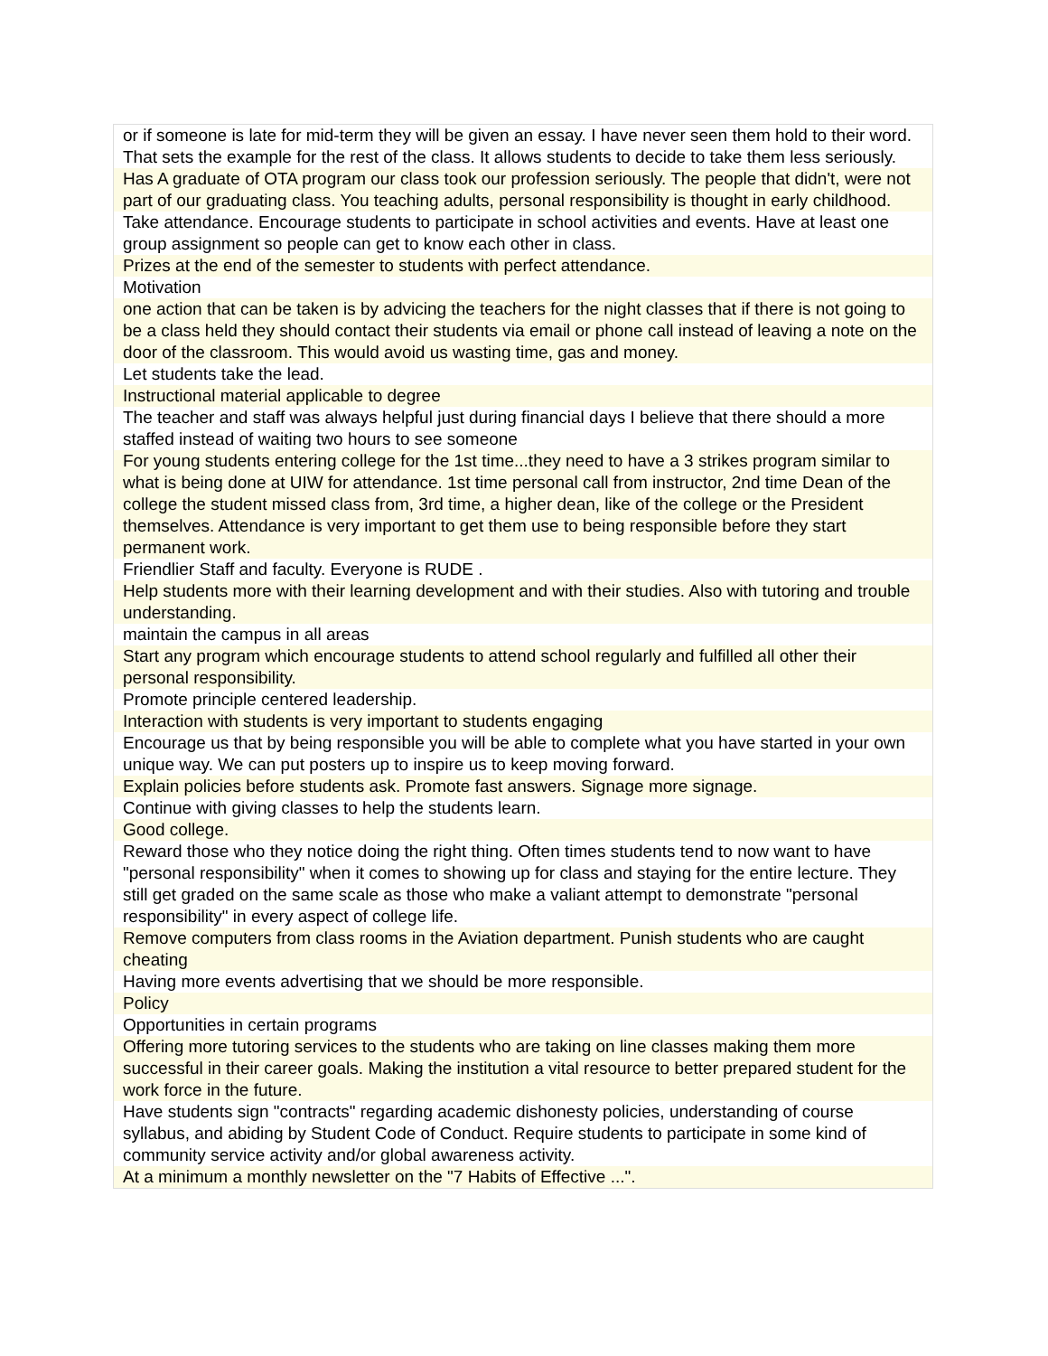| or if someone is late for mid-term they will be given an essay. I have never seen them hold to their word. That sets the example for the rest of the class. It allows students to decide to take them less seriously. |
| Has A graduate of OTA program our class took our profession seriously. The people that didn't, were not part of our graduating class. You teaching adults, personal responsibility is thought in early childhood. |
| Take attendance. Encourage students to participate in school activities and events. Have at least one group assignment so people can get to know each other in class. |
| Prizes at the end of the semester to students with perfect attendance. |
| Motivation |
| one action that can be taken is by advicing the teachers for the night classes that if there is not going to be a class held they should contact their students via email or phone call instead of leaving a note on the door of the classroom. This would avoid us wasting time, gas and money. |
| Let students take the lead. |
| Instructional material applicable to degree |
| The teacher and staff was always helpful just during financial days I believe that there should a more staffed instead of waiting two hours to see someone |
| For young students entering college for the 1st time...they need to have a 3 strikes program similar to what is being done at UIW for attendance. 1st time personal call from instructor, 2nd time Dean of the college the student missed class from, 3rd time, a higher dean, like of the college or the President themselves. Attendance is very important to get them use to being responsible before they start permanent work. |
| Friendlier Staff and faculty. Everyone is RUDE . |
| Help students more with their learning development and with their studies. Also with tutoring and trouble understanding. |
| maintain the campus in all areas |
| Start any program which encourage students to attend school regularly and fulfilled all other their personal responsibility. |
| Promote principle centered leadership. |
| Interaction with students is very important to students engaging |
| Encourage us that by being responsible you will be able to complete what you have started in your own unique way. We can put posters up to inspire us to keep moving forward. |
| Explain policies before students ask. Promote fast answers. Signage more signage. |
| Continue with giving classes to help the students learn. |
| Good college. |
| Reward those who they notice doing the right thing. Often times students tend to now want to have "personal responsibility" when it comes to showing up for class and staying for the entire lecture. They still get graded on the same scale as those who make a valiant attempt to demonstrate "personal responsibility" in every aspect of college life. |
| Remove computers from class rooms in the Aviation department. Punish students who are caught cheating |
| Having more events advertising that we should be more responsible. |
| Policy |
| Opportunities in certain programs |
| Offering more tutoring services to the students who are taking on line classes making them more successful in their career goals. Making the institution a vital resource to better prepared student for the work force in the future. |
| Have students sign "contracts" regarding academic dishonesty policies, understanding of course syllabus, and abiding by Student Code of Conduct. Require students to participate in some kind of community service activity and/or global awareness activity. |
| At a minimum a monthly newsletter on the "7 Habits of Effective ...". |